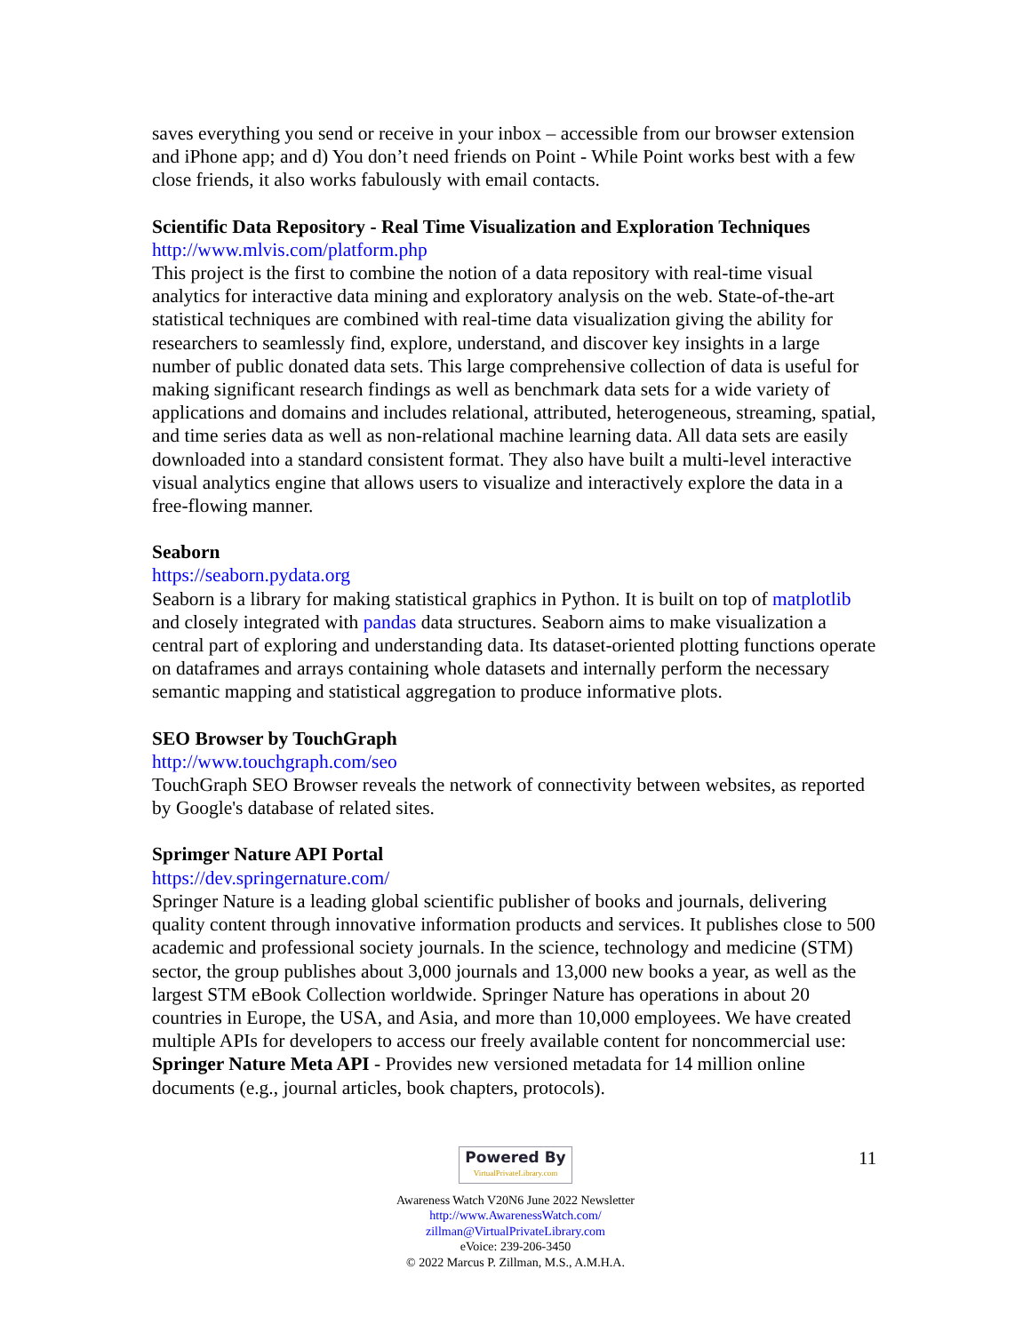saves everything you send or receive in your inbox – accessible from our browser extension and iPhone app; and d) You don’t need friends on Point - While Point works best with a few close friends, it also works fabulously with email contacts.
Scientific Data Repository - Real Time Visualization and Exploration Techniques
http://www.mlvis.com/platform.php
This project is the first to combine the notion of a data repository with real-time visual analytics for interactive data mining and exploratory analysis on the web. State-of-the-art statistical techniques are combined with real-time data visualization giving the ability for researchers to seamlessly find, explore, understand, and discover key insights in a large number of public donated data sets. This large comprehensive collection of data is useful for making significant research findings as well as benchmark data sets for a wide variety of applications and domains and includes relational, attributed, heterogeneous, streaming, spatial, and time series data as well as non-relational machine learning data. All data sets are easily downloaded into a standard consistent format. They also have built a multi-level interactive visual analytics engine that allows users to visualize and interactively explore the data in a free-flowing manner.
Seaborn
https://seaborn.pydata.org
Seaborn is a library for making statistical graphics in Python. It is built on top of matplotlib and closely integrated with pandas data structures. Seaborn aims to make visualization a central part of exploring and understanding data. Its dataset-oriented plotting functions operate on dataframes and arrays containing whole datasets and internally perform the necessary semantic mapping and statistical aggregation to produce informative plots.
SEO Browser by TouchGraph
http://www.touchgraph.com/seo
TouchGraph SEO Browser reveals the network of connectivity between websites, as reported by Google's database of related sites.
Sprimger Nature API Portal
https://dev.springernature.com/
Springer Nature is a leading global scientific publisher of books and journals, delivering quality content through innovative information products and services. It publishes close to 500 academic and professional society journals. In the science, technology and medicine (STM) sector, the group publishes about 3,000 journals and 13,000 new books a year, as well as the largest STM eBook Collection worldwide. Springer Nature has operations in about 20 countries in Europe, the USA, and Asia, and more than 10,000 employees. We have created multiple APIs for developers to access our freely available content for noncommercial use: Springer Nature Meta API - Provides new versioned metadata for 14 million online documents (e.g., journal articles, book chapters, protocols).
11
Powered By VirtualPrivateLibrary.com
Awareness Watch V20N6 June 2022 Newsletter
http://www.AwarenessWatch.com/
zillman@VirtualPrivateLibrary.com
eVoice: 239-206-3450
© 2022 Marcus P. Zillman, M.S., A.M.H.A.